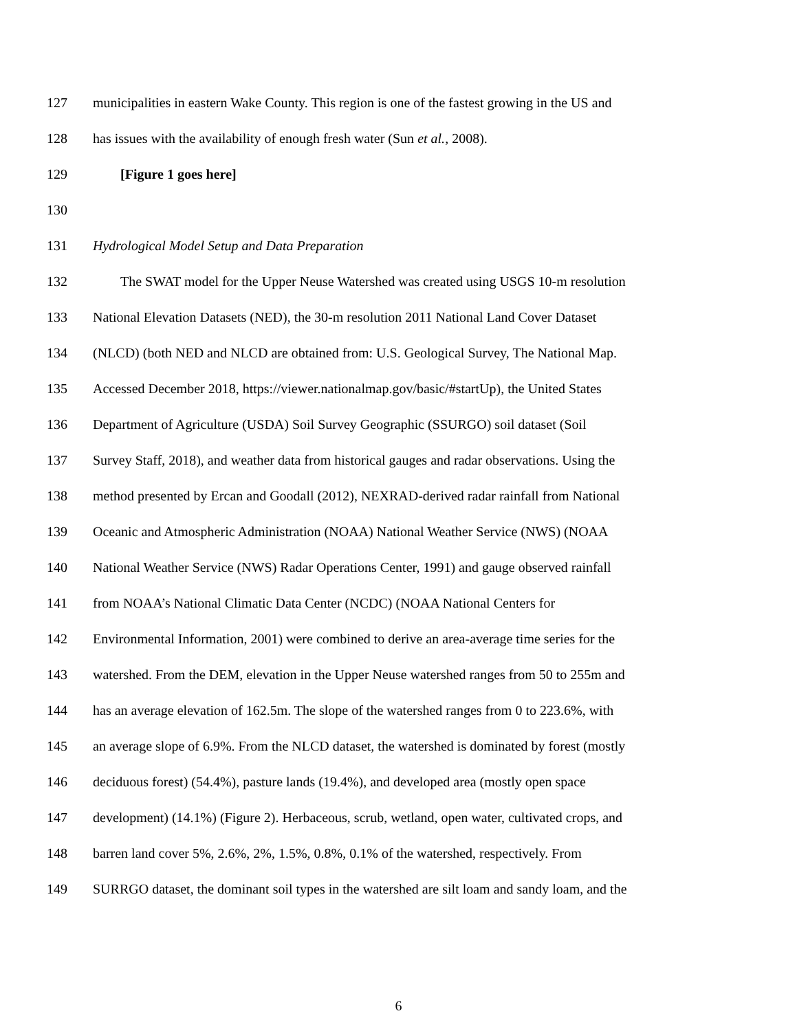127 municipalities in eastern Wake County. This region is one of the fastest growing in the US and
128 has issues with the availability of enough fresh water (Sun et al., 2008).
129 [Figure 1 goes here]
130
131 Hydrological Model Setup and Data Preparation
132 The SWAT model for the Upper Neuse Watershed was created using USGS 10-m resolution
133 National Elevation Datasets (NED), the 30-m resolution 2011 National Land Cover Dataset
134 (NLCD) (both NED and NLCD are obtained from: U.S. Geological Survey, The National Map.
135 Accessed December 2018, https://viewer.nationalmap.gov/basic/#startUp), the United States
136 Department of Agriculture (USDA) Soil Survey Geographic (SSURGO) soil dataset (Soil
137 Survey Staff, 2018), and weather data from historical gauges and radar observations. Using the
138 method presented by Ercan and Goodall (2012), NEXRAD-derived radar rainfall from National
139 Oceanic and Atmospheric Administration (NOAA) National Weather Service (NWS) (NOAA
140 National Weather Service (NWS) Radar Operations Center, 1991) and gauge observed rainfall
141 from NOAA’s National Climatic Data Center (NCDC) (NOAA National Centers for
142 Environmental Information, 2001) were combined to derive an area-average time series for the
143 watershed. From the DEM, elevation in the Upper Neuse watershed ranges from 50 to 255m and
144 has an average elevation of 162.5m. The slope of the watershed ranges from 0 to 223.6%, with
145 an average slope of 6.9%. From the NLCD dataset, the watershed is dominated by forest (mostly
146 deciduous forest) (54.4%), pasture lands (19.4%), and developed area (mostly open space
147 development) (14.1%) (Figure 2). Herbaceous, scrub, wetland, open water, cultivated crops, and
148 barren land cover 5%, 2.6%, 2%, 1.5%, 0.8%, 0.1% of the watershed, respectively. From
149 SURRGO dataset, the dominant soil types in the watershed are silt loam and sandy loam, and the
6